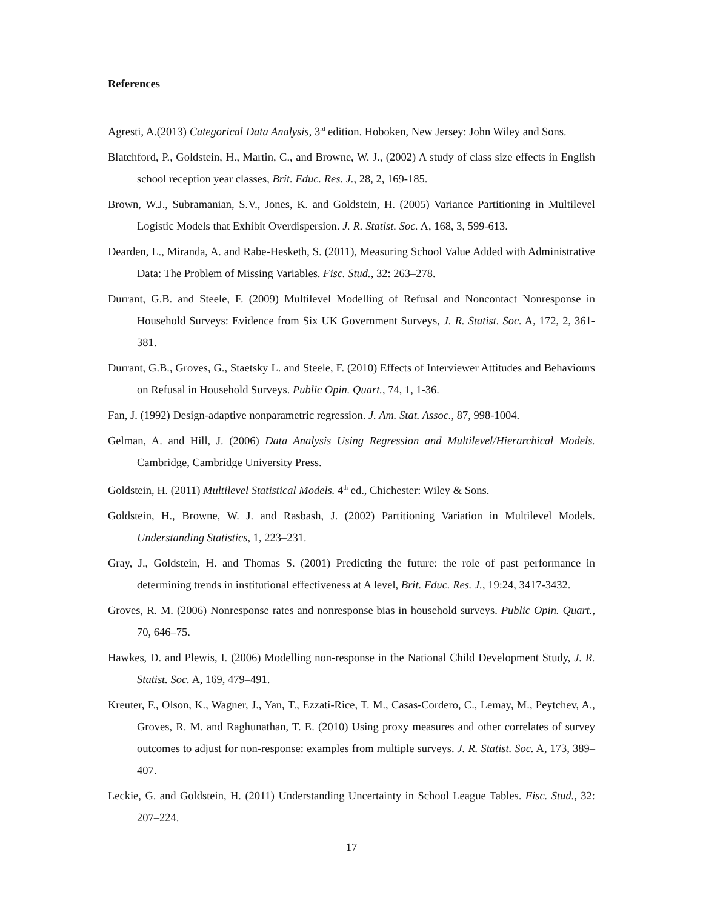References
Agresti, A.(2013) Categorical Data Analysis, 3<sup>rd</sup> edition. Hoboken, New Jersey: John Wiley and Sons.
Blatchford, P., Goldstein, H., Martin, C., and Browne, W. J., (2002) A study of class size effects in English school reception year classes, Brit. Educ. Res. J., 28, 2, 169-185.
Brown, W.J., Subramanian, S.V., Jones, K. and Goldstein, H. (2005) Variance Partitioning in Multilevel Logistic Models that Exhibit Overdispersion. J. R. Statist. Soc. A, 168, 3, 599-613.
Dearden, L., Miranda, A. and Rabe-Hesketh, S. (2011), Measuring School Value Added with Administrative Data: The Problem of Missing Variables. Fisc. Stud., 32: 263–278.
Durrant, G.B. and Steele, F. (2009) Multilevel Modelling of Refusal and Noncontact Nonresponse in Household Surveys: Evidence from Six UK Government Surveys, J. R. Statist. Soc. A, 172, 2, 361-381.
Durrant, G.B., Groves, G., Staetsky L. and Steele, F. (2010) Effects of Interviewer Attitudes and Behaviours on Refusal in Household Surveys. Public Opin. Quart., 74, 1, 1-36.
Fan, J. (1992) Design-adaptive nonparametric regression. J. Am. Stat. Assoc., 87, 998-1004.
Gelman, A. and Hill, J. (2006) Data Analysis Using Regression and Multilevel/Hierarchical Models. Cambridge, Cambridge University Press.
Goldstein, H. (2011) Multilevel Statistical Models. 4<sup>th</sup> ed., Chichester: Wiley & Sons.
Goldstein, H., Browne, W. J. and Rasbash, J. (2002) Partitioning Variation in Multilevel Models. Understanding Statistics, 1, 223–231.
Gray, J., Goldstein, H. and Thomas S. (2001) Predicting the future: the role of past performance in determining trends in institutional effectiveness at A level, Brit. Educ. Res. J., 19:24, 3417-3432.
Groves, R. M. (2006) Nonresponse rates and nonresponse bias in household surveys. Public Opin. Quart., 70, 646–75.
Hawkes, D. and Plewis, I. (2006) Modelling non-response in the National Child Development Study, J. R. Statist. Soc. A, 169, 479–491.
Kreuter, F., Olson, K., Wagner, J., Yan, T., Ezzati-Rice, T. M., Casas-Cordero, C., Lemay, M., Peytchev, A., Groves, R. M. and Raghunathan, T. E. (2010) Using proxy measures and other correlates of survey outcomes to adjust for non-response: examples from multiple surveys. J. R. Statist. Soc. A, 173, 389–407.
Leckie, G. and Goldstein, H. (2011) Understanding Uncertainty in School League Tables. Fisc. Stud., 32: 207–224.
17